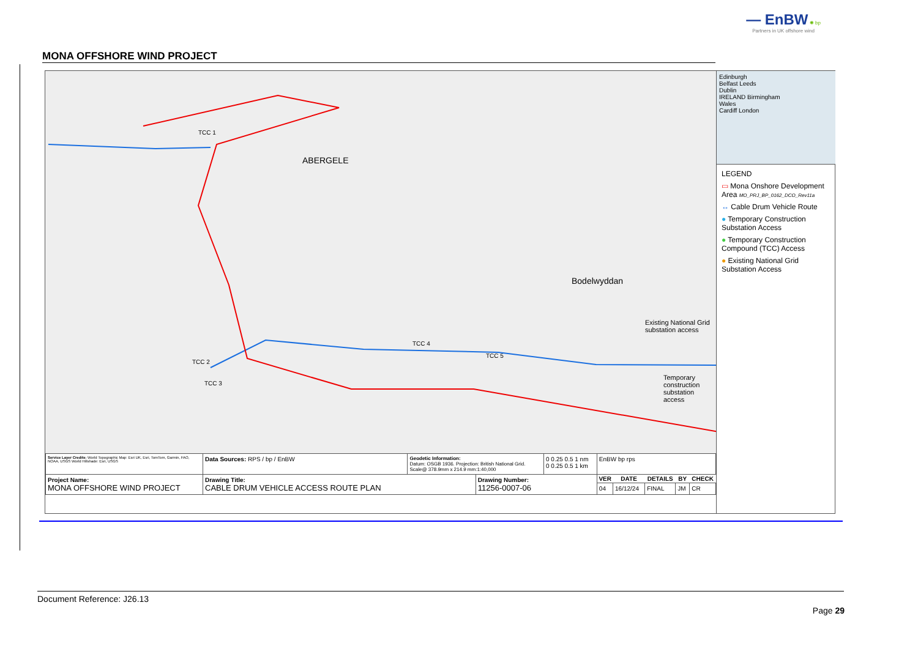— EnBW ✺ bp
Partners in UK offshore wind
MONA OFFSHORE WIND PROJECT
TCC 1
ABERGELE
TCC 2
TCC 3
TCC 4
TCC 5
Bodelwyddan
Existing National Grid substation access
Temporary construction substation access
Edinburgh
Belfast Leeds
Dublin
IRELAND Birmingham
Wales
Cardiff London
LEGEND
▭ Mona Onshore Development Area MO_PRJ_BP_0162_DCO_Rev11a
↔ Cable Drum Vehicle Route
● Temporary Construction Substation Access
● Temporary Construction Compound (TCC) Access
● Existing National Grid Substation Access
| Service Layer Credits: World Topographic Map: Esri UK, Esri, TomTom, Garmin, FAO, NOAA, USGS World Hillshade: Esri, USGS | Data Sources: RPS / bp / EnBW | Geodetic Information: Datum: OSGB 1936. Projection: British National Grid. Scale@ 378.9mm x 214.9 mm:1:40,000 | | 0 0.25 0.5 1 nm 0 0.25 0.5 1 km | EnBW bp rps | | | | |
| Project Name: MONA OFFSHORE WIND PROJECT | Drawing Title: CABLE DRUM VEHICLE ACCESS ROUTE PLAN | | Drawing Number: 11256-0007-06 | | VER | DATE | DETAILS | BY | CHECK |
| | | | | | 04 | 16/12/24 | FINAL | JM | CR |
Document Reference: J26.13
Page 29